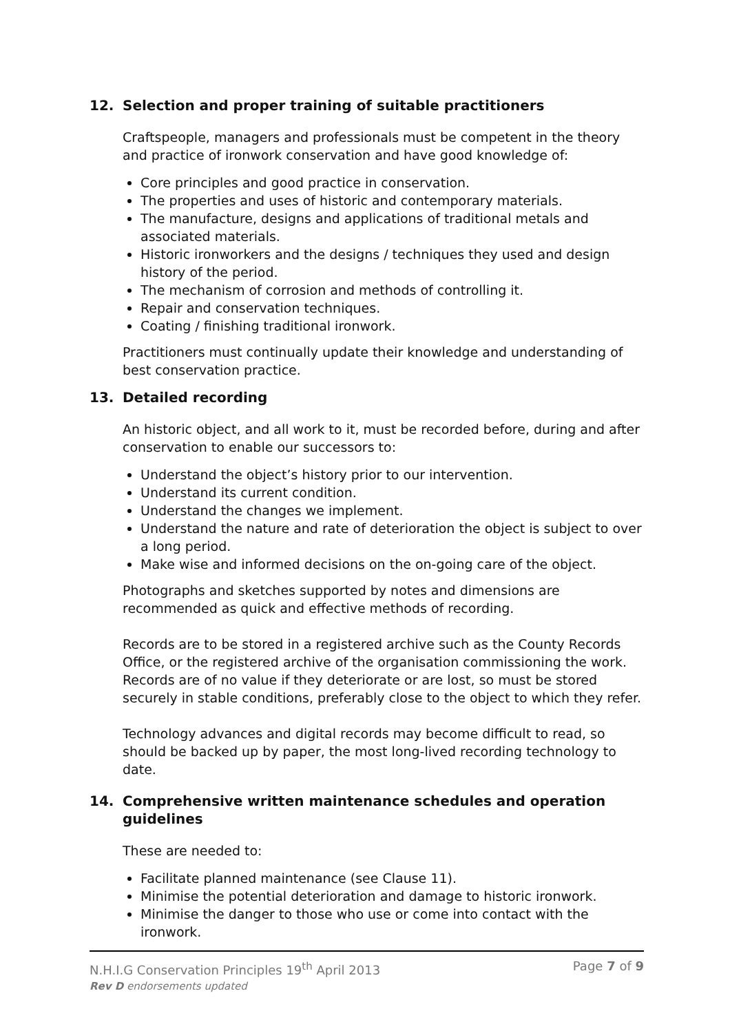12. Selection and proper training of suitable practitioners
Craftspeople, managers and professionals must be competent in the theory and practice of ironwork conservation and have good knowledge of:
Core principles and good practice in conservation.
The properties and uses of historic and contemporary materials.
The manufacture, designs and applications of traditional metals and associated materials.
Historic ironworkers and the designs / techniques they used and design history of the period.
The mechanism of corrosion and methods of controlling it.
Repair and conservation techniques.
Coating / finishing traditional ironwork.
Practitioners must continually update their knowledge and understanding of best conservation practice.
13. Detailed recording
An historic object, and all work to it, must be recorded before, during and after conservation to enable our successors to:
Understand the object’s history prior to our intervention.
Understand its current condition.
Understand the changes we implement.
Understand the nature and rate of deterioration the object is subject to over a long period.
Make wise and informed decisions on the on-going care of the object.
Photographs and sketches supported by notes and dimensions are recommended as quick and effective methods of recording.
Records are to be stored in a registered archive such as the County Records Office, or the registered archive of the organisation commissioning the work. Records are of no value if they deteriorate or are lost, so must be stored securely in stable conditions, preferably close to the object to which they refer.
Technology advances and digital records may become difficult to read, so should be backed up by paper, the most long-lived recording technology to date.
14. Comprehensive written maintenance schedules and operation guidelines
These are needed to:
Facilitate planned maintenance (see Clause 11).
Minimise the potential deterioration and damage to historic ironwork.
Minimise the danger to those who use or come into contact with the ironwork.
Page 7 of 9 N.H.I.G Conservation Principles 19<sup>th</sup> April 2013
Rev D endorsements updated